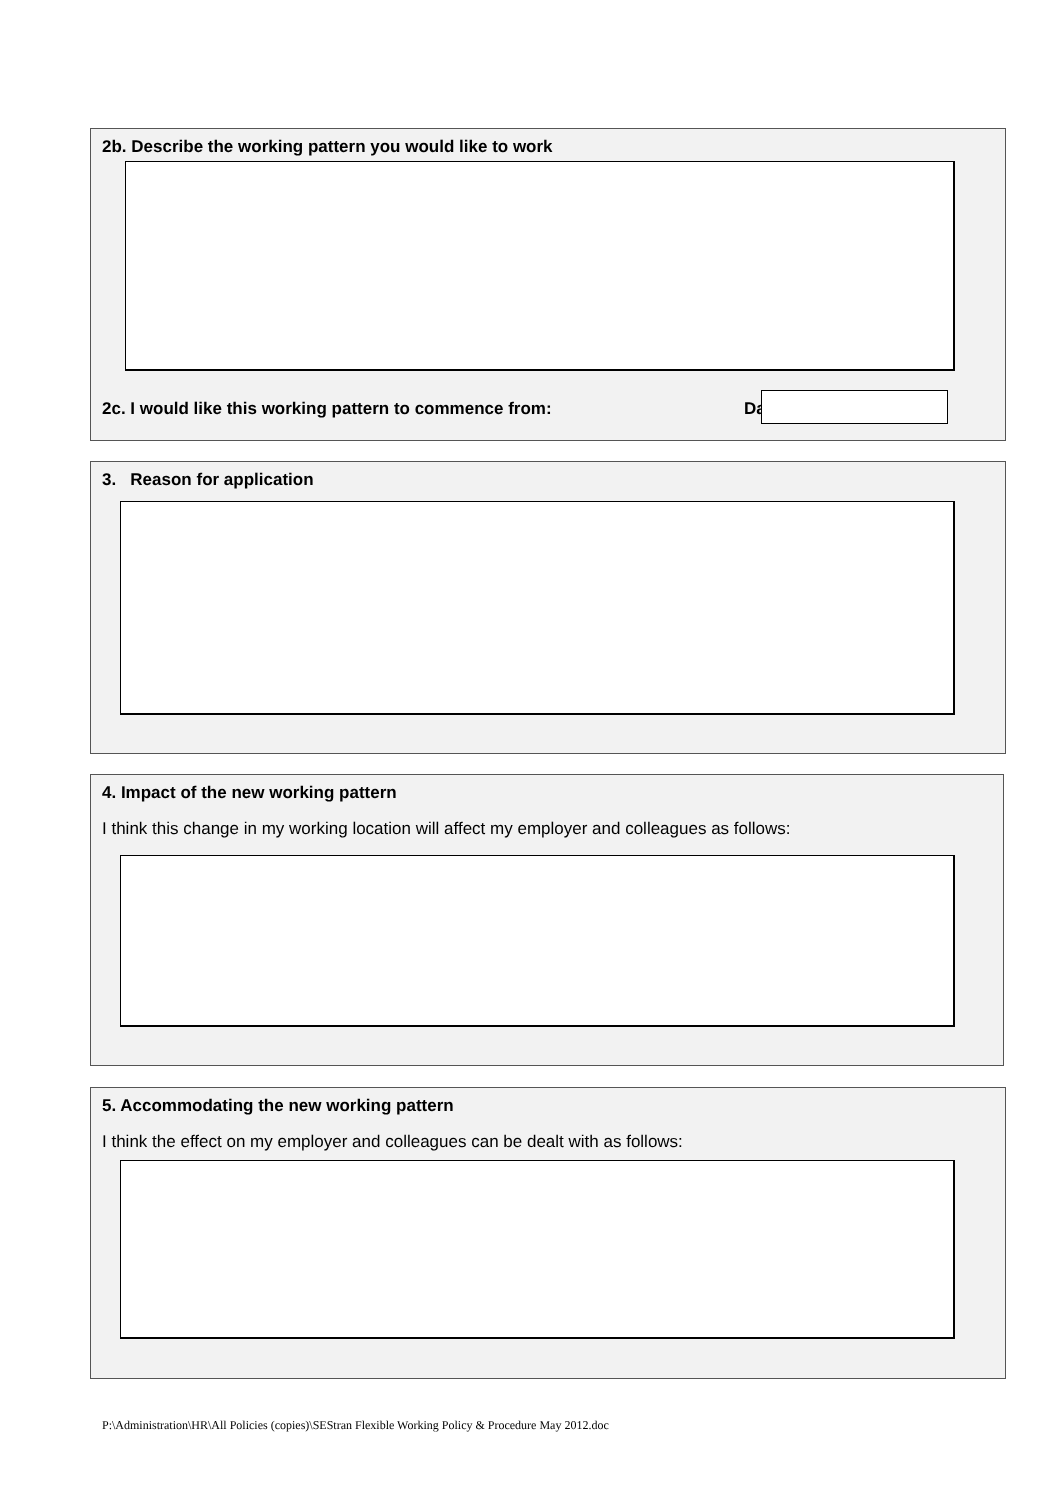2b. Describe the working pattern you would like to work
2c. I would like this working pattern to commence from:
Da
3. Reason for application
4. Impact of the new working pattern
I think this change in my working location will affect my employer and colleagues as follows:
5. Accommodating the new working pattern
I think the effect on my employer and colleagues can be dealt with as follows:
P:\Administration\HR\All Policies (copies)\SEStran Flexible Working Policy & Procedure May 2012.doc